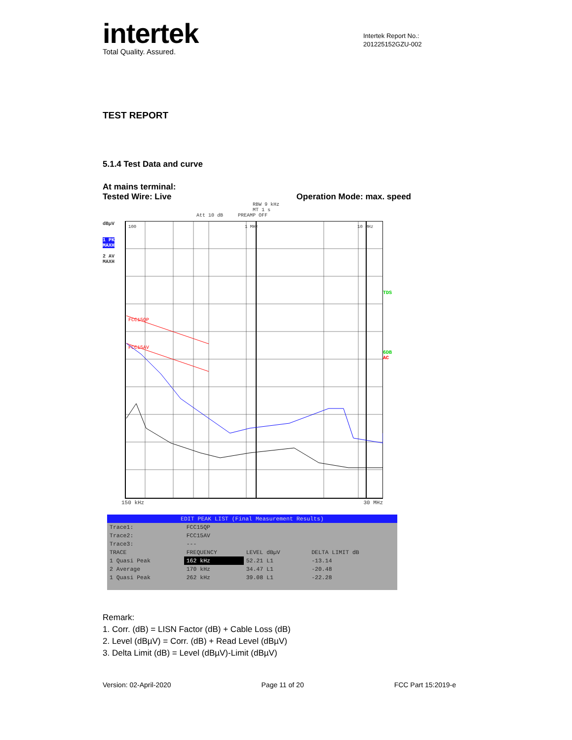intertek
Total Quality. Assured.
TEST REPORT
5.1.4 Test Data and curve
At mains terminal:
Tested Wire: Live Operation Mode: max. speed
RBW 9 kHz
MT 1 s
Att 10 dB PREAMP OFF
dBµV
1 PK MAXH
2 AV MAXH
100
1 MHz
10 MHz
FCC15QP
FCC15AV
TDS
6DB
AC
150 kHz 30 MHz
| EDIT PEAK LIST (Final Measurement Results) | | | |
| Trace1: | FCC15QP | | |
| Trace2: | FCC15AV | | |
| Trace3: | --- | | |
| TRACE | FREQUENCY | LEVEL dBµV | DELTA LIMIT dB |
| 1 Quasi Peak | 162 kHz | 52.21 L1 | -13.14 |
| 2 Average | 170 kHz | 34.47 L1 | -20.48 |
| 1 Quasi Peak | 262 kHz | 39.08 L1 | -22.28 |
Remark:
1. Corr. (dB) = LISN Factor (dB) + Cable Loss (dB)
2. Level (dBµV) = Corr. (dB) + Read Level (dBµV)
3. Delta Limit (dB) = Level (dBµV)-Limit (dBµV)
Intertek Report No.:
201225152GZU-002
Version: 02-April-2020 Page 11 of 20 FCC Part 15:2019-e